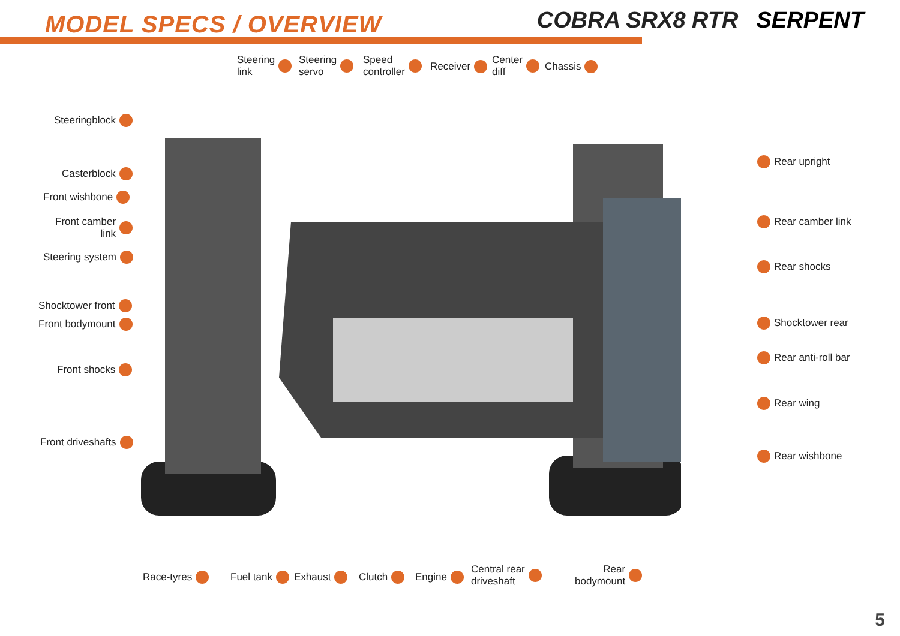MODEL SPECS / OVERVIEW
COBRA SRX8 RTR SERPENT
Steering
link
Steering
servo
Speed
controller
Receiver
Center
diff
Chassis
Steeringblock
Casterblock
Front wishbone
Front camber
link
Steering system
Shocktower front
Front bodymount
Front shocks
Front driveshafts
Rear upright
Rear camber link
Rear shocks
Shocktower rear
Rear anti-roll bar
Rear wing
Rear wishbone
Race-tyres Fuel tank Exhaust Clutch Engine
Central rear
driveshaft
Rear
bodymount
5